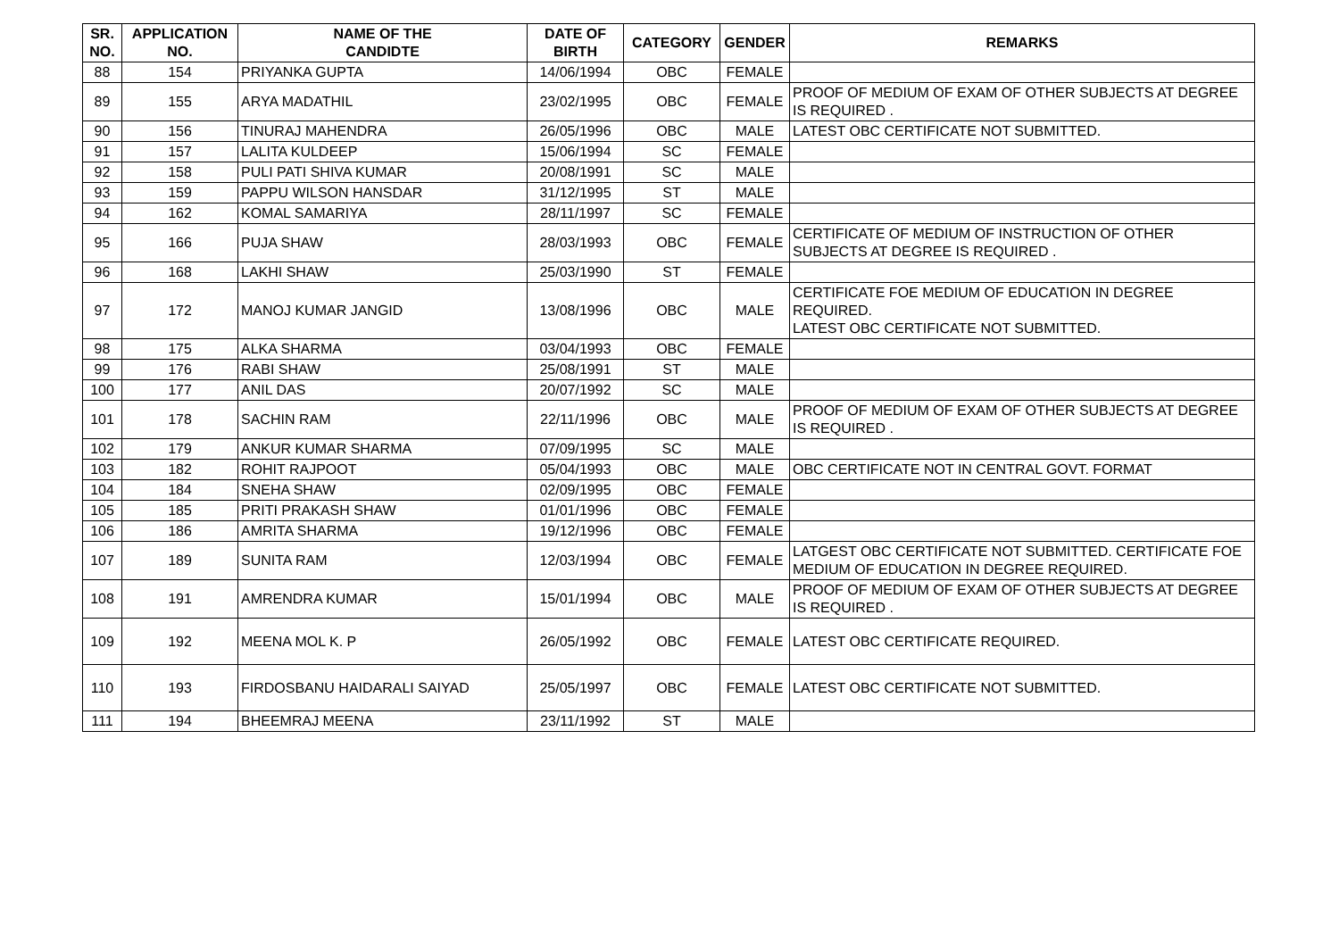| SR. NO. | APPLICATION NO. | NAME OF THE CANDIDTE | DATE OF BIRTH | CATEGORY | GENDER | REMARKS |
| --- | --- | --- | --- | --- | --- | --- |
| 88 | 154 | PRIYANKA GUPTA | 14/06/1994 | OBC | FEMALE | |
| 89 | 155 | ARYA MADATHIL | 23/02/1995 | OBC | FEMALE | PROOF OF MEDIUM OF EXAM OF OTHER SUBJECTS AT DEGREE IS REQUIRED . |
| 90 | 156 | TINURAJ MAHENDRA | 26/05/1996 | OBC | MALE | LATEST OBC CERTIFICATE NOT SUBMITTED. |
| 91 | 157 | LALITA KULDEEP | 15/06/1994 | SC | FEMALE | |
| 92 | 158 | PULI PATI SHIVA KUMAR | 20/08/1991 | SC | MALE | |
| 93 | 159 | PAPPU WILSON HANSDAR | 31/12/1995 | ST | MALE | |
| 94 | 162 | KOMAL SAMARIYA | 28/11/1997 | SC | FEMALE | |
| 95 | 166 | PUJA SHAW | 28/03/1993 | OBC | FEMALE | CERTIFICATE OF MEDIUM OF INSTRUCTION OF OTHER SUBJECTS AT DEGREE IS REQUIRED . |
| 96 | 168 | LAKHI SHAW | 25/03/1990 | ST | FEMALE | |
| 97 | 172 | MANOJ KUMAR JANGID | 13/08/1996 | OBC | MALE | CERTIFICATE FOE MEDIUM OF EDUCATION IN DEGREE REQUIRED. LATEST OBC CERTIFICATE NOT SUBMITTED. |
| 98 | 175 | ALKA SHARMA | 03/04/1993 | OBC | FEMALE | |
| 99 | 176 | RABI SHAW | 25/08/1991 | ST | MALE | |
| 100 | 177 | ANIL DAS | 20/07/1992 | SC | MALE | |
| 101 | 178 | SACHIN RAM | 22/11/1996 | OBC | MALE | PROOF OF MEDIUM OF EXAM OF OTHER SUBJECTS AT DEGREE IS REQUIRED . |
| 102 | 179 | ANKUR KUMAR SHARMA | 07/09/1995 | SC | MALE | |
| 103 | 182 | ROHIT RAJPOOT | 05/04/1993 | OBC | MALE | OBC CERTIFICATE NOT IN CENTRAL GOVT. FORMAT |
| 104 | 184 | SNEHA SHAW | 02/09/1995 | OBC | FEMALE | |
| 105 | 185 | PRITI PRAKASH SHAW | 01/01/1996 | OBC | FEMALE | |
| 106 | 186 | AMRITA SHARMA | 19/12/1996 | OBC | FEMALE | |
| 107 | 189 | SUNITA RAM | 12/03/1994 | OBC | FEMALE | LATGEST OBC CERTIFICATE NOT SUBMITTED. CERTIFICATE FOE MEDIUM OF EDUCATION IN DEGREE REQUIRED. |
| 108 | 191 | AMRENDRA KUMAR | 15/01/1994 | OBC | MALE | PROOF OF MEDIUM OF EXAM OF OTHER SUBJECTS AT DEGREE IS REQUIRED . |
| 109 | 192 | MEENA MOL K. P | 26/05/1992 | OBC | FEMALE | LATEST OBC CERTIFICATE REQUIRED. |
| 110 | 193 | FIRDOSBANU HAIDARALI SAIYAD | 25/05/1997 | OBC | FEMALE | LATEST OBC CERTIFICATE NOT SUBMITTED. |
| 111 | 194 | BHEEMRAJ MEENA | 23/11/1992 | ST | MALE | |